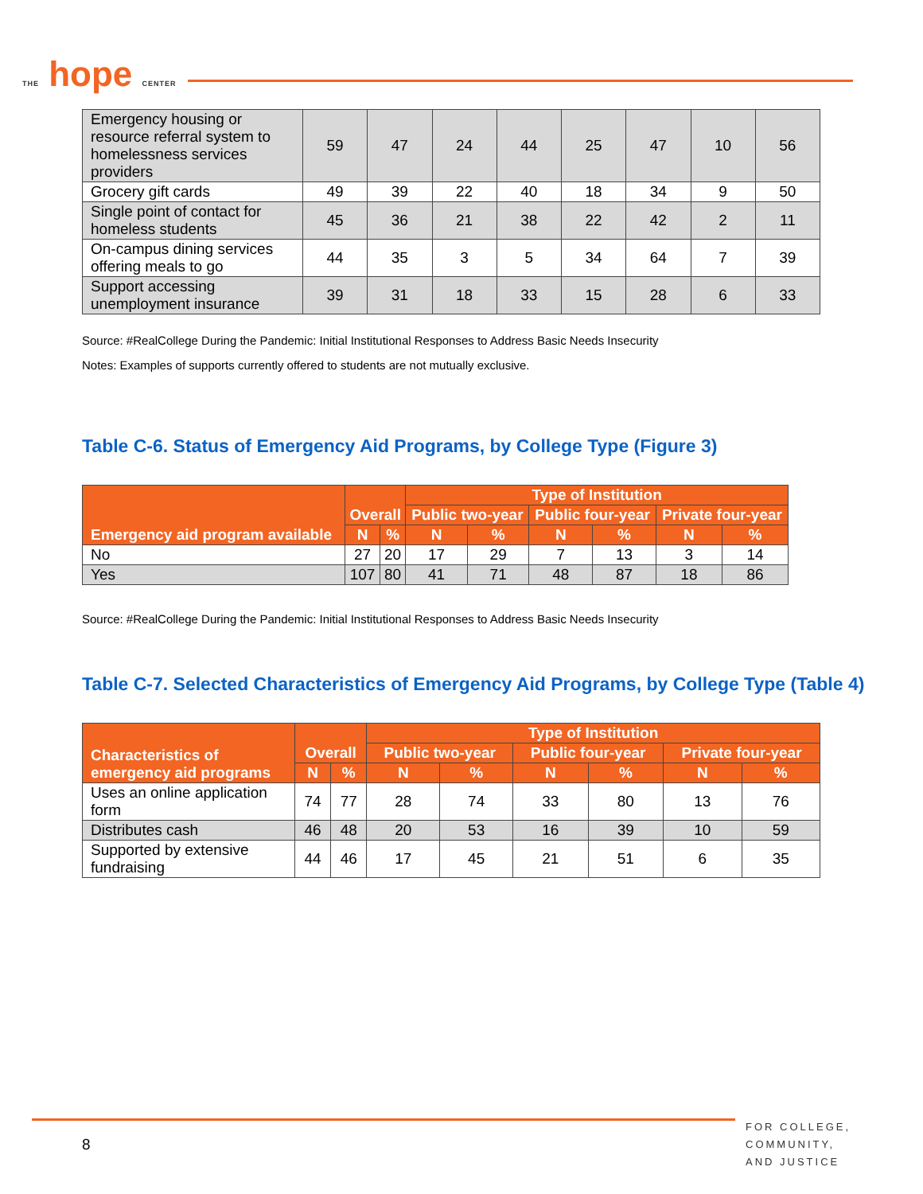THE hope CENTER
| Emergency housing or resource referral system to homelessness services providers | 59 | 47 | 24 | 44 | 25 | 47 | 10 | 56 |
| Grocery gift cards | 49 | 39 | 22 | 40 | 18 | 34 | 9 | 50 |
| Single point of contact for homeless students | 45 | 36 | 21 | 38 | 22 | 42 | 2 | 11 |
| On-campus dining services offering meals to go | 44 | 35 | 3 | 5 | 34 | 64 | 7 | 39 |
| Support accessing unemployment insurance | 39 | 31 | 18 | 33 | 15 | 28 | 6 | 33 |
Source: #RealCollege During the Pandemic: Initial Institutional Responses to Address Basic Needs Insecurity
Notes: Examples of supports currently offered to students are not mutually exclusive.
Table C-6. Status of Emergency Aid Programs, by College Type (Figure 3)
| Emergency aid program available | Overall | | Type of Institution | | | | | |
| --- | --- | --- | --- | --- | --- | --- | --- | --- |
| | | | Public two-year | | Public four-year | | Private four-year | |
| | N | % | N | % | N | % | N | % |
| No | 27 | 20 | 17 | 29 | 7 | 13 | 3 | 14 |
| Yes | 107 | 80 | 41 | 71 | 48 | 87 | 18 | 86 |
Source: #RealCollege During the Pandemic: Initial Institutional Responses to Address Basic Needs Insecurity
Table C-7. Selected Characteristics of Emergency Aid Programs, by College Type (Table 4)
| Characteristics of emergency aid programs | Overall | | Type of Institution | | | | | |
| --- | --- | --- | --- | --- | --- | --- | --- | --- |
| | | | Public two-year | | Public four-year | | Private four-year | |
| | N | % | N | % | N | % | N | % |
| Uses an online application form | 74 | 77 | 28 | 74 | 33 | 80 | 13 | 76 |
| Distributes cash | 46 | 48 | 20 | 53 | 16 | 39 | 10 | 59 |
| Supported by extensive fundraising | 44 | 46 | 17 | 45 | 21 | 51 | 6 | 35 |
8
FOR COLLEGE,
COMMUNITY,
AND JUSTICE